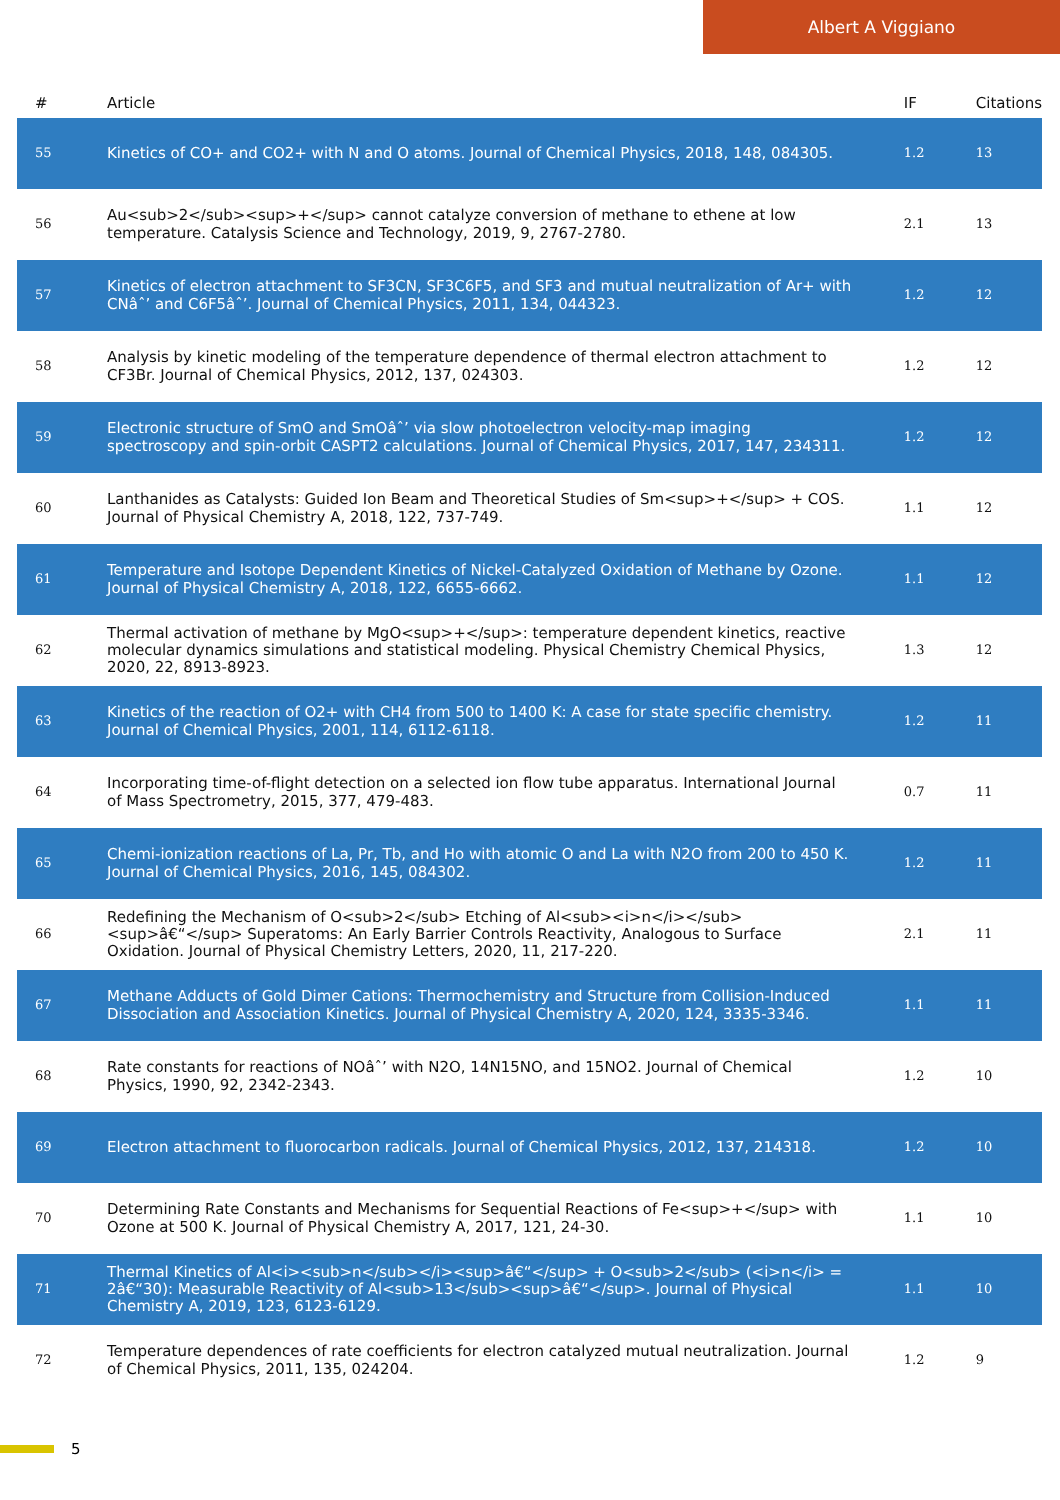Albert A Viggiano
| # | Article | IF | Citations |
| --- | --- | --- | --- |
| 55 | Kinetics of CO+ and CO2+ with N and O atoms. Journal of Chemical Physics, 2018, 148, 084305. | 1.2 | 13 |
| 56 | Au<sub>2</sub><sup>+</sup> cannot catalyze conversion of methane to ethene at low temperature. Catalysis Science and Technology, 2019, 9, 2767-2780. | 2.1 | 13 |
| 57 | Kinetics of electron attachment to SF3CN, SF3C6F5, and SF3 and mutual neutralization of Ar+ with CNâˆ’ and C6F5âˆ’. Journal of Chemical Physics, 2011, 134, 044323. | 1.2 | 12 |
| 58 | Analysis by kinetic modeling of the temperature dependence of thermal electron attachment to CF3Br. Journal of Chemical Physics, 2012, 137, 024303. | 1.2 | 12 |
| 59 | Electronic structure of SmO and SmOâˆ’ via slow photoelectron velocity-map imaging spectroscopy and spin-orbit CASPT2 calculations. Journal of Chemical Physics, 2017, 147, 234311. | 1.2 | 12 |
| 60 | Lanthanides as Catalysts: Guided Ion Beam and Theoretical Studies of Sm<sup>+</sup> + COS. Journal of Physical Chemistry A, 2018, 122, 737-749. | 1.1 | 12 |
| 61 | Temperature and Isotope Dependent Kinetics of Nickel-Catalyzed Oxidation of Methane by Ozone. Journal of Physical Chemistry A, 2018, 122, 6655-6662. | 1.1 | 12 |
| 62 | Thermal activation of methane by MgO<sup>+</sup>: temperature dependent kinetics, reactive molecular dynamics simulations and statistical modeling. Physical Chemistry Chemical Physics, 2020, 22, 8913-8923. | 1.3 | 12 |
| 63 | Kinetics of the reaction of O2+ with CH4 from 500 to 1400 K: A case for state specific chemistry. Journal of Chemical Physics, 2001, 114, 6112-6118. | 1.2 | 11 |
| 64 | Incorporating time-of-flight detection on a selected ion flow tube apparatus. International Journal of Mass Spectrometry, 2015, 377, 479-483. | 0.7 | 11 |
| 65 | Chemi-ionization reactions of La, Pr, Tb, and Ho with atomic O and La with N2O from 200 to 450 K. Journal of Chemical Physics, 2016, 145, 084302. | 1.2 | 11 |
| 66 | Redefining the Mechanism of O<sub>2</sub> Etching of Al<sub><i>n</i></sub><sup>â€“</sup> Superatoms: An Early Barrier Controls Reactivity, Analogous to Surface Oxidation. Journal of Physical Chemistry Letters, 2020, 11, 217-220. | 2.1 | 11 |
| 67 | Methane Adducts of Gold Dimer Cations: Thermochemistry and Structure from Collision-Induced Dissociation and Association Kinetics. Journal of Physical Chemistry A, 2020, 124, 3335-3346. | 1.1 | 11 |
| 68 | Rate constants for reactions of NOâˆ’ with N2O, 14N15NO, and 15NO2. Journal of Chemical Physics, 1990, 92, 2342-2343. | 1.2 | 10 |
| 69 | Electron attachment to fluorocarbon radicals. Journal of Chemical Physics, 2012, 137, 214318. | 1.2 | 10 |
| 70 | Determining Rate Constants and Mechanisms for Sequential Reactions of Fe<sup>+</sup> with Ozone at 500 K. Journal of Physical Chemistry A, 2017, 121, 24-30. | 1.1 | 10 |
| 71 | Thermal Kinetics of Al<i><sub>n</sub></i><sup>â€“</sup> + O<sub>2</sub> (<i>n</i> = 2â€“30): Measurable Reactivity of Al<sub>13</sub><sup>â€“</sup>. Journal of Physical Chemistry A, 2019, 123, 6123-6129. | 1.1 | 10 |
| 72 | Temperature dependences of rate coefficients for electron catalyzed mutual neutralization. Journal of Chemical Physics, 2011, 135, 024204. | 1.2 | 9 |
5